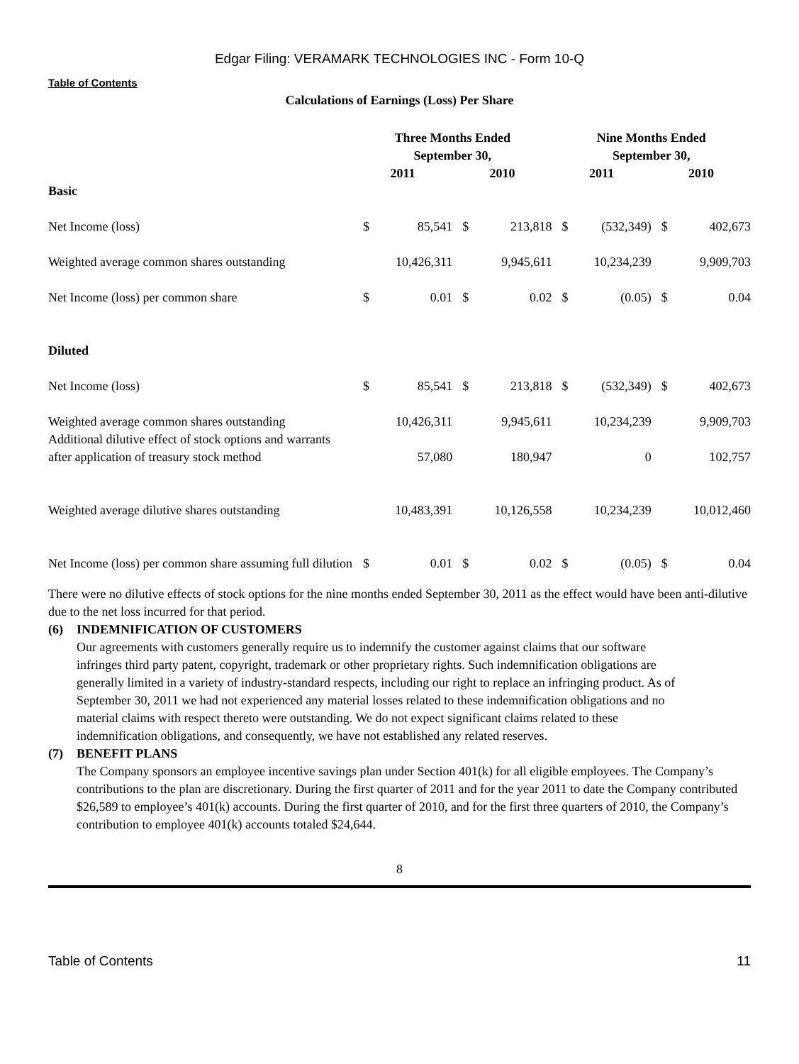Edgar Filing: VERAMARK TECHNOLOGIES INC - Form 10-Q
Table of Contents
Calculations of Earnings (Loss) Per Share
| | Three Months Ended September 30, | | | | Nine Months Ended September 30, | | | |
| --- | --- | --- | --- | --- | --- | --- | --- | --- |
| | 2011 | | 2010 | | 2011 | | 2010 | |
| Basic | | | | | | | | |
| Net Income (loss) | $ | 85,541 | $ | 213,818 | $ | (532,349) | $ | 402,673 |
| Weighted average common shares outstanding | | 10,426,311 | | 9,945,611 | | 10,234,239 | | 9,909,703 |
| Net Income (loss) per common share | $ | 0.01 | $ | 0.02 | $ | (0.05) | $ | 0.04 |
| Diluted | | | | | | | | |
| Net Income (loss) | $ | 85,541 | $ | 213,818 | $ | (532,349) | $ | 402,673 |
| Weighted average common shares outstanding | | 10,426,311 | | 9,945,611 | | 10,234,239 | | 9,909,703 |
| Additional dilutive effect of stock options and warrants after application of treasury stock method | | 57,080 | | 180,947 | | 0 | | 102,757 |
| Weighted average dilutive shares outstanding | | 10,483,391 | | 10,126,558 | | 10,234,239 | | 10,012,460 |
| Net Income (loss) per common share assuming full dilution | $ | 0.01 | $ | 0.02 | $ | (0.05) | $ | 0.04 |
There were no dilutive effects of stock options for the nine months ended September 30, 2011 as the effect would have been anti-dilutive due to the net loss incurred for that period.
(6) INDEMNIFICATION OF CUSTOMERS
Our agreements with customers generally require us to indemnify the customer against claims that our software infringes third party patent, copyright, trademark or other proprietary rights. Such indemnification obligations are generally limited in a variety of industry-standard respects, including our right to replace an infringing product. As of September 30, 2011 we had not experienced any material losses related to these indemnification obligations and no material claims with respect thereto were outstanding. We do not expect significant claims related to these indemnification obligations, and consequently, we have not established any related reserves.
(7) BENEFIT PLANS
The Company sponsors an employee incentive savings plan under Section 401(k) for all eligible employees. The Company’s contributions to the plan are discretionary. During the first quarter of 2011 and for the year 2011 to date the Company contributed $26,589 to employee’s 401(k) accounts. During the first quarter of 2010, and for the first three quarters of 2010, the Company’s contribution to employee 401(k) accounts totaled $24,644.
8
Table of Contents 11